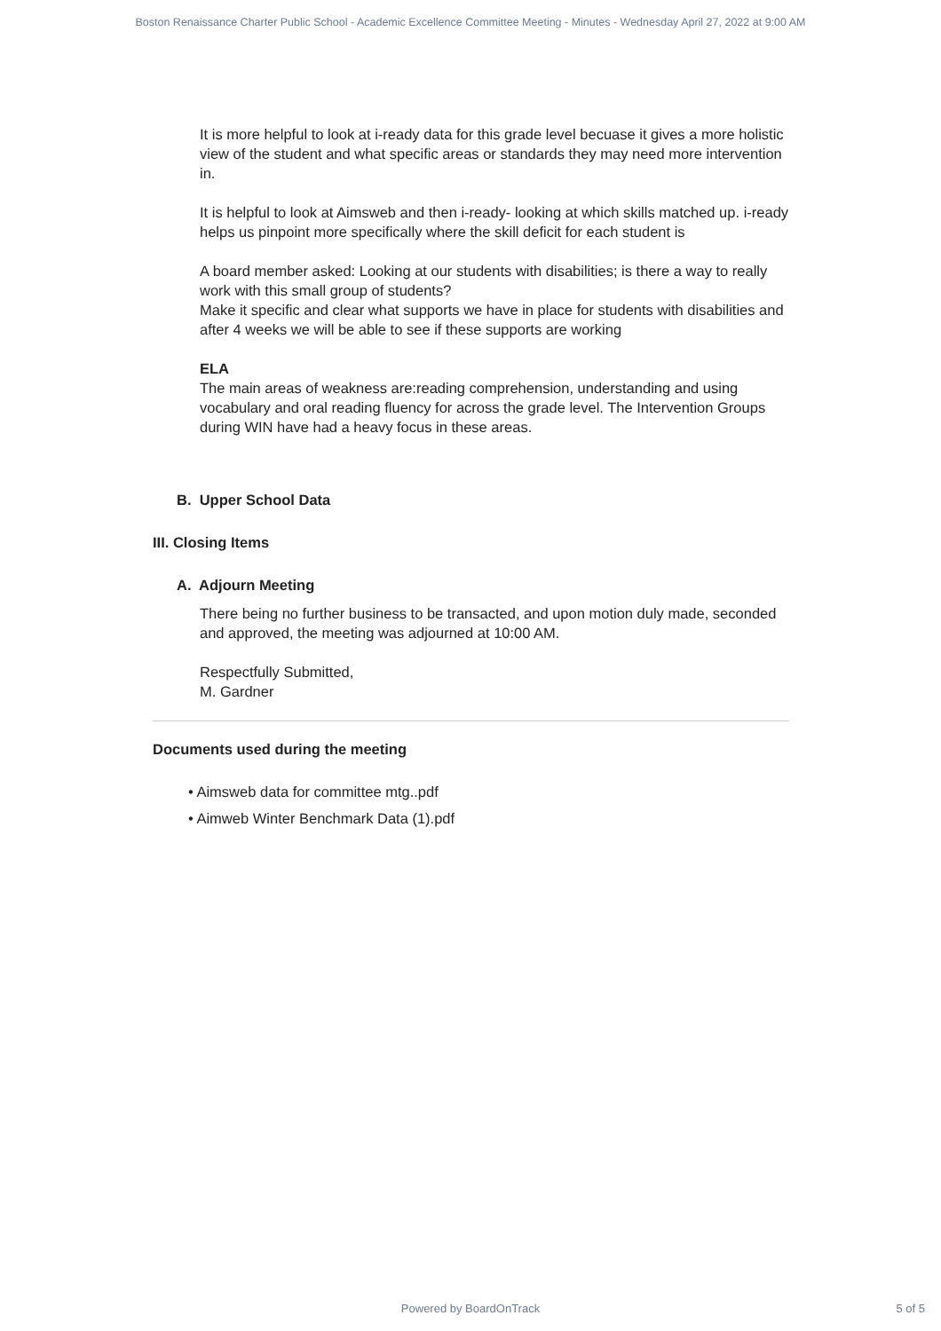Boston Renaissance Charter Public School - Academic Excellence Committee Meeting - Minutes - Wednesday April 27, 2022 at 9:00 AM
It is more helpful to look at i-ready data for this grade level becuase it gives a more holistic view of the student and what specific areas or standards they may need more intervention in.
It is helpful to look at Aimsweb and then i-ready- looking at which skills matched up. i-ready helps us pinpoint more specifically where the skill deficit for each student is
A board member asked: Looking at our students with disabilities; is there a way to really work with this small group of students?
Make it specific and clear what supports we have in place for students with disabilities and after 4 weeks we will be able to see if these supports are working
ELA
The main areas of weakness are:reading comprehension, understanding and using vocabulary and oral reading fluency for across the grade level. The Intervention Groups during WIN have had a heavy focus in these areas.
B. Upper School Data
III. Closing Items
A. Adjourn Meeting
There being no further business to be transacted, and upon motion duly made, seconded and approved, the meeting was adjourned at 10:00 AM.
Respectfully Submitted,
M. Gardner
Documents used during the meeting
• Aimsweb data for committee mtg..pdf
• Aimweb Winter Benchmark Data (1).pdf
Powered by BoardOnTrack
5 of 5